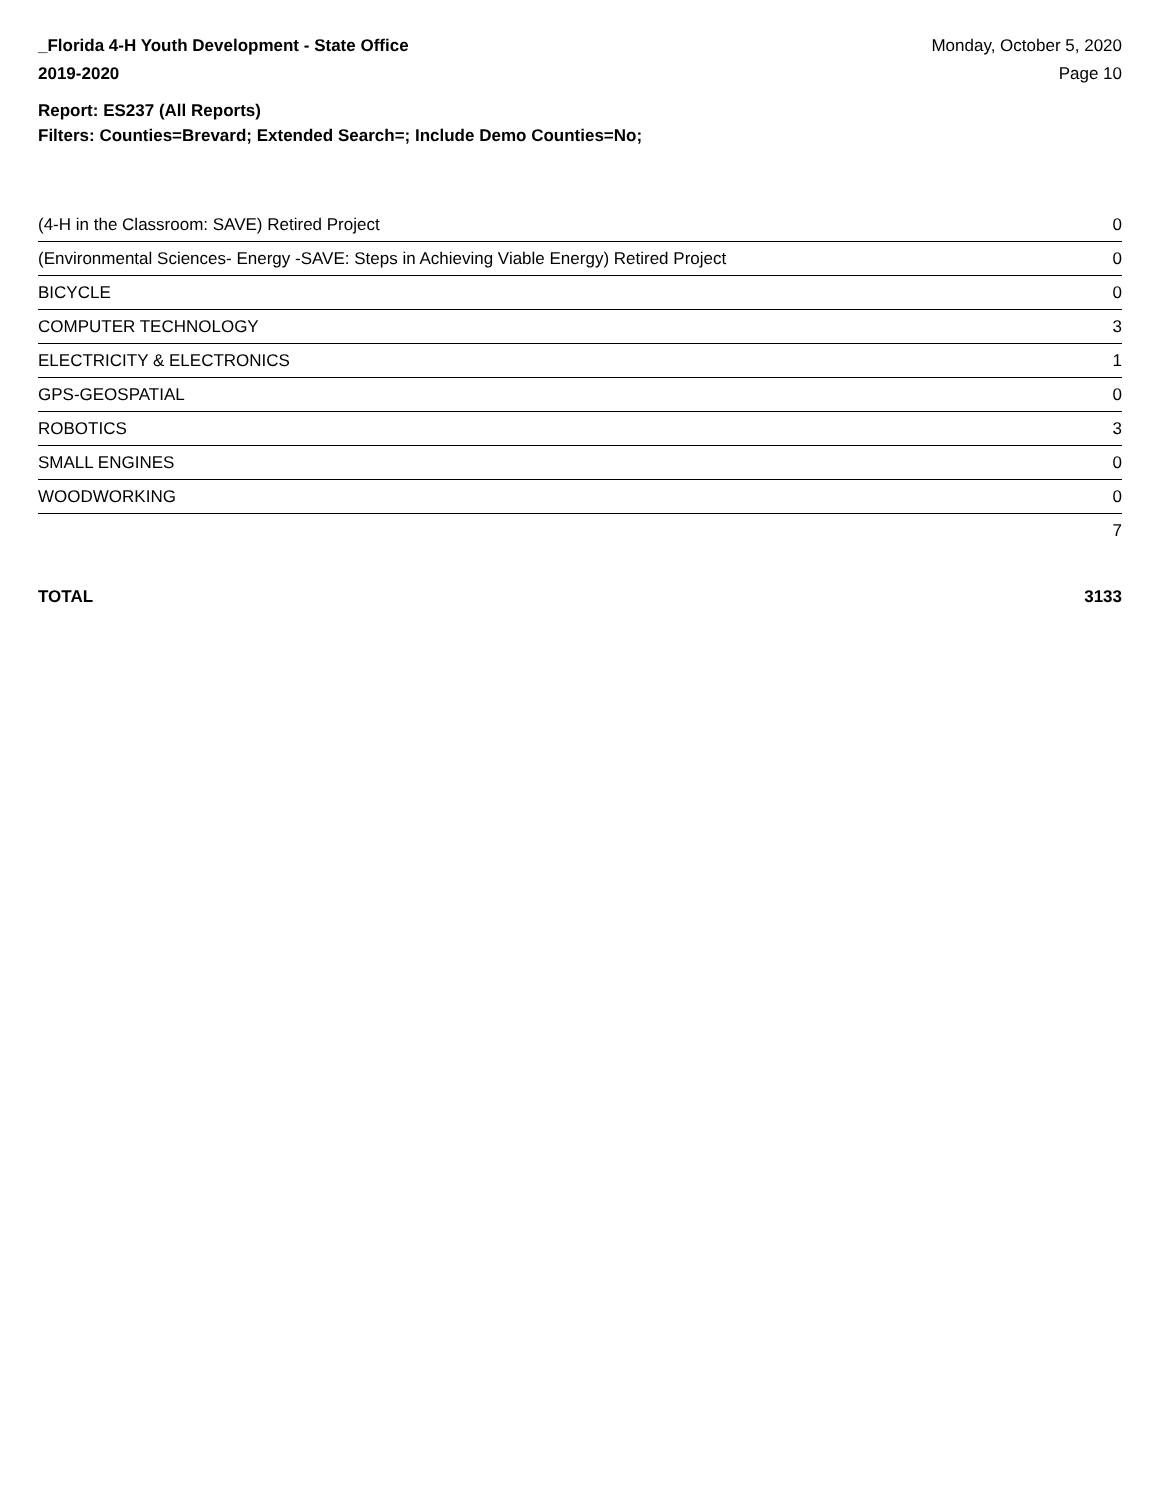_Florida 4-H Youth Development - State Office
2019-2020
Monday, October 5, 2020
Page 10
Report: ES237 (All Reports)
Filters: Counties=Brevard; Extended Search=; Include Demo Counties=No;
| (4-H in the Classroom: SAVE) Retired Project | 0 |
| (Environmental Sciences- Energy -SAVE: Steps in Achieving Viable Energy) Retired Project | 0 |
| BICYCLE | 0 |
| COMPUTER TECHNOLOGY | 3 |
| ELECTRICITY & ELECTRONICS | 1 |
| GPS-GEOSPATIAL | 0 |
| ROBOTICS | 3 |
| SMALL ENGINES | 0 |
| WOODWORKING | 0 |
| | 7 |
TOTAL 3133